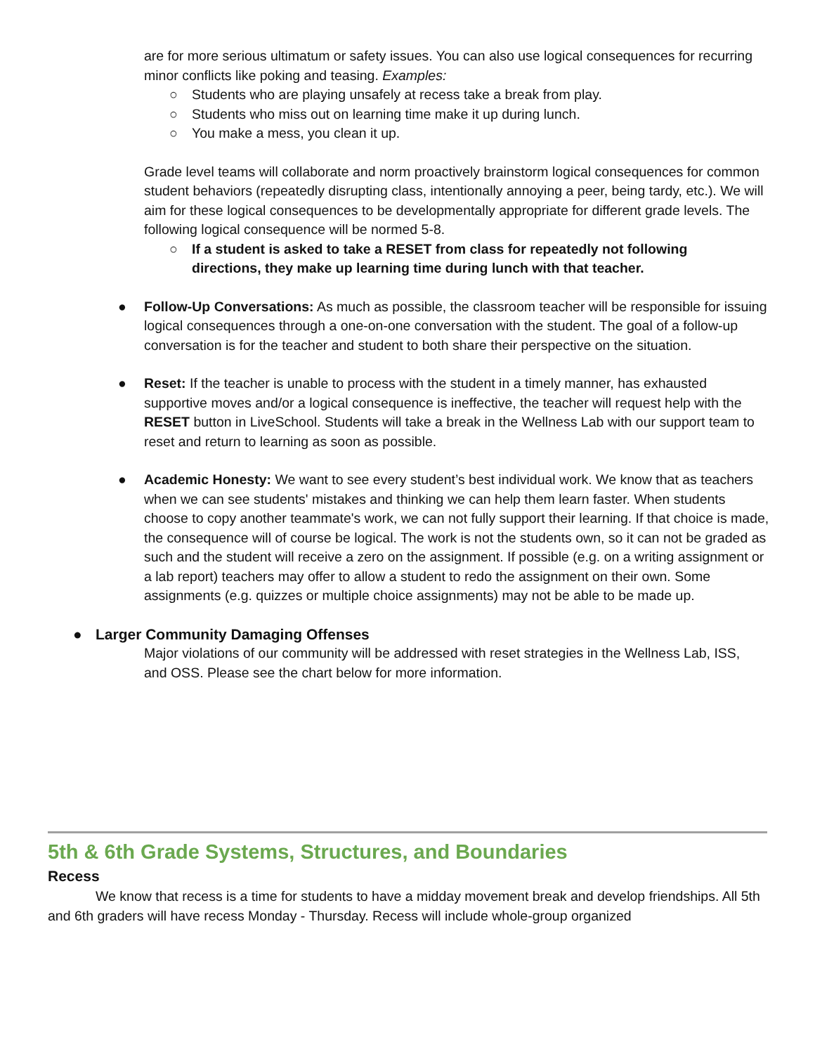are for more serious ultimatum or safety issues. You can also use logical consequences for recurring minor conflicts like poking and teasing. Examples:
○ Students who are playing unsafely at recess take a break from play.
○ Students who miss out on learning time make it up during lunch.
○ You make a mess, you clean it up.
Grade level teams will collaborate and norm proactively brainstorm logical consequences for common student behaviors (repeatedly disrupting class, intentionally annoying a peer, being tardy, etc.). We will aim for these logical consequences to be developmentally appropriate for different grade levels. The following logical consequence will be normed 5-8.
○ If a student is asked to take a RESET from class for repeatedly not following directions, they make up learning time during lunch with that teacher.
● Follow-Up Conversations: As much as possible, the classroom teacher will be responsible for issuing logical consequences through a one-on-one conversation with the student. The goal of a follow-up conversation is for the teacher and student to both share their perspective on the situation.
● Reset: If the teacher is unable to process with the student in a timely manner, has exhausted supportive moves and/or a logical consequence is ineffective, the teacher will request help with the RESET button in LiveSchool. Students will take a break in the Wellness Lab with our support team to reset and return to learning as soon as possible.
● Academic Honesty: We want to see every student’s best individual work. We know that as teachers when we can see students' mistakes and thinking we can help them learn faster. When students choose to copy another teammate's work, we can not fully support their learning. If that choice is made, the consequence will of course be logical. The work is not the students own, so it can not be graded as such and the student will receive a zero on the assignment. If possible (e.g. on a writing assignment or a lab report) teachers may offer to allow a student to redo the assignment on their own. Some assignments (e.g. quizzes or multiple choice assignments) may not be able to be made up.
● Larger Community Damaging Offenses
Major violations of our community will be addressed with reset strategies in the Wellness Lab, ISS, and OSS. Please see the chart below for more information.
5th & 6th Grade Systems, Structures, and Boundaries
Recess
We know that recess is a time for students to have a midday movement break and develop friendships. All 5th and 6th graders will have recess Monday - Thursday. Recess will include whole-group organized